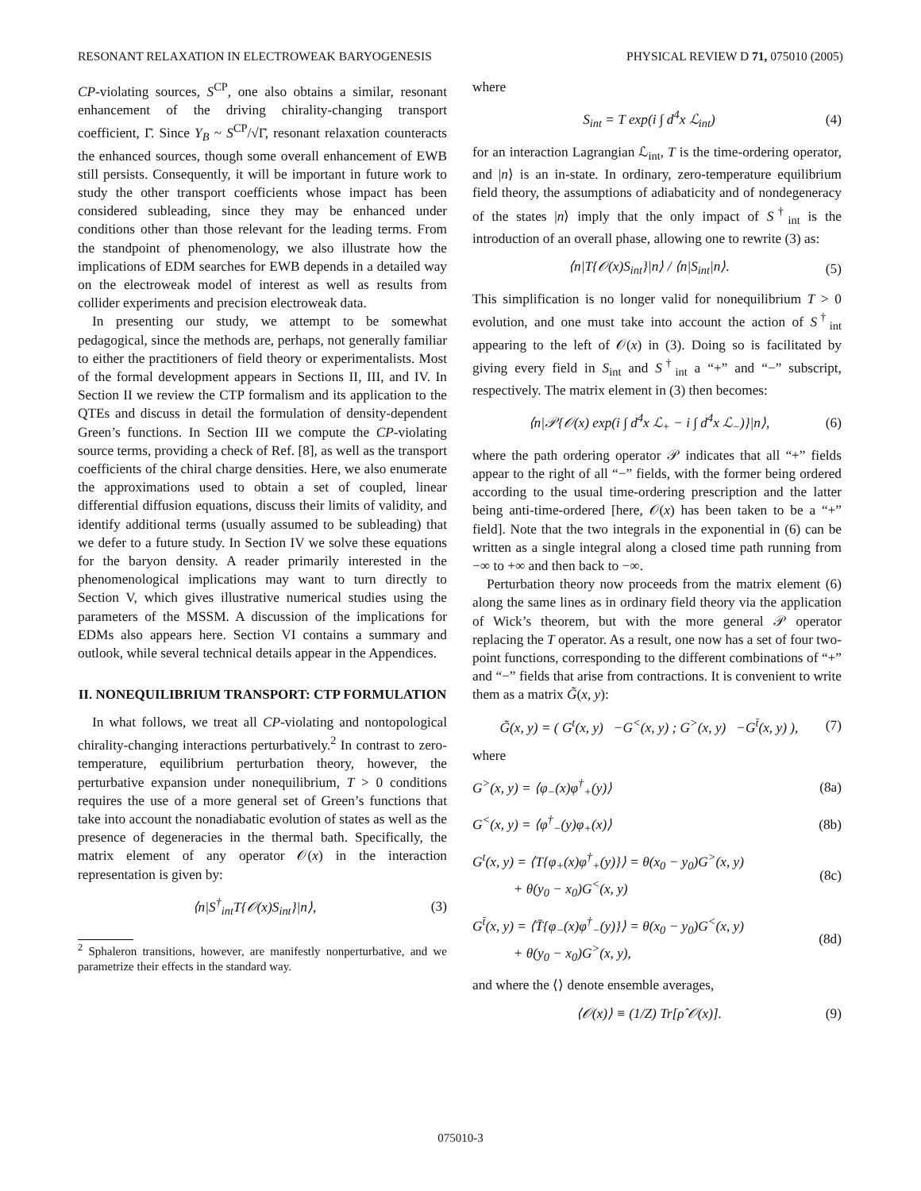RESONANT RELAXATION IN ELECTROWEAK BARYOGENESIS PHYSICAL REVIEW D 71, 075010 (2005)
CP-violating sources, S<sup>CP</sup>, one also obtains a similar, resonant enhancement of the driving chirality-changing transport coefficient, Γ̄. Since Y<sub>B</sub> ~ S<sup>CP</sup>/√Γ̄, resonant relaxation counteracts the enhanced sources, though some overall enhancement of EWB still persists. Consequently, it will be important in future work to study the other transport coefficients whose impact has been considered subleading, since they may be enhanced under conditions other than those relevant for the leading terms. From the standpoint of phenomenology, we also illustrate how the implications of EDM searches for EWB depends in a detailed way on the electroweak model of interest as well as results from collider experiments and precision electroweak data.
In presenting our study, we attempt to be somewhat pedagogical, since the methods are, perhaps, not generally familiar to either the practitioners of field theory or experimentalists. Most of the formal development appears in Sections II, III, and IV. In Section II we review the CTP formalism and its application to the QTEs and discuss in detail the formulation of density-dependent Green’s functions. In Section III we compute the CP-violating source terms, providing a check of Ref. [8], as well as the transport coefficients of the chiral charge densities. Here, we also enumerate the approximations used to obtain a set of coupled, linear differential diffusion equations, discuss their limits of validity, and identify additional terms (usually assumed to be subleading) that we defer to a future study. In Section IV we solve these equations for the baryon density. A reader primarily interested in the phenomenological implications may want to turn directly to Section V, which gives illustrative numerical studies using the parameters of the MSSM. A discussion of the implications for EDMs also appears here. Section VI contains a summary and outlook, while several technical details appear in the Appendices.
II. NONEQUILIBRIUM TRANSPORT: CTP FORMULATION
In what follows, we treat all CP-violating and nontopological chirality-changing interactions perturbatively.<sup>2</sup> In contrast to zero-temperature, equilibrium perturbation theory, however, the perturbative expansion under nonequilibrium, T > 0 conditions requires the use of a more general set of Green’s functions that take into account the nonadiabatic evolution of states as well as the presence of degeneracies in the thermal bath. Specifically, the matrix element of any operator 𝒪(x) in the interaction representation is given by:
⟨n|S<sup>†</sup><sub>int</sub>T{𝒪(x)S<sub>int</sub>}|n⟩, (3)
<sup>2</sup> Sphaleron transitions, however, are manifestly nonperturbative, and we parametrize their effects in the standard way.
where
S<sub>int</sub> = T exp(i ∫ d<sup>4</sup>x ℒ<sub>int</sub>) (4)
for an interaction Lagrangian ℒ<sub>int</sub>, T is the time-ordering operator, and |n⟩ is an in-state. In ordinary, zero-temperature equilibrium field theory, the assumptions of adiabaticity and of nondegeneracy of the states |n⟩ imply that the only impact of S<sup>†</sup><sub>int</sub> is the introduction of an overall phase, allowing one to rewrite (3) as:
⟨n|T{𝒪(x)S<sub>int</sub>}|n⟩ / ⟨n|S<sub>int</sub>|n⟩. (5)
This simplification is no longer valid for nonequilibrium T > 0 evolution, and one must take into account the action of S<sup>†</sup><sub>int</sub> appearing to the left of 𝒪(x) in (3). Doing so is facilitated by giving every field in S<sub>int</sub> and S<sup>†</sup><sub>int</sub> a “+” and “−” subscript, respectively. The matrix element in (3) then becomes:
⟨n|𝒫{𝒪(x) exp(i ∫ d<sup>4</sup>x ℒ<sub>+</sub> − i ∫ d<sup>4</sup>x ℒ<sub>−</sub>)}|n⟩, (6)
where the path ordering operator 𝒫 indicates that all “+” fields appear to the right of all “−” fields, with the former being ordered according to the usual time-ordering prescription and the latter being anti-time-ordered [here, 𝒪(x) has been taken to be a “+” field]. Note that the two integrals in the exponential in (6) can be written as a single integral along a closed time path running from −∞ to +∞ and then back to −∞.
Perturbation theory now proceeds from the matrix element (6) along the same lines as in ordinary field theory via the application of Wick’s theorem, but with the more general 𝒫 operator replacing the T operator. As a result, one now has a set of four two-point functions, corresponding to the different combinations of “+” and “−” fields that arise from contractions. It is convenient to write them as a matrix G̃(x, y):
G̃(x, y) = ( G<sup>t</sup>(x, y) −G<sup><</sup>(x, y) ; G<sup>></sup>(x, y) −G<sup>t̄</sup>(x, y) ), (7)
where
G<sup>></sup>(x, y) = ⟨φ<sub>−</sub>(x)φ<sup>†</sup><sub>+</sub>(y)⟩ (8a)
G<sup><</sup>(x, y) = ⟨φ<sup>†</sup><sub>−</sub>(y)φ<sub>+</sub>(x)⟩ (8b)
G<sup>t</sup>(x, y) = ⟨T{φ<sub>+</sub>(x)φ<sup>†</sup><sub>+</sub>(y)}⟩ = θ(x<sub>0</sub> − y<sub>0</sub>)G<sup>></sup>(x, y)
+ θ(y<sub>0</sub> − x<sub>0</sub>)G<sup><</sup>(x, y) (8c)
G<sup>t̄</sup>(x, y) = ⟨T̄{φ<sub>−</sub>(x)φ<sup>†</sup><sub>−</sub>(y)}⟩ = θ(x<sub>0</sub> − y<sub>0</sub>)G<sup><</sup>(x, y)
+ θ(y<sub>0</sub> − x<sub>0</sub>)G<sup>></sup>(x, y), (8d)
and where the ⟨⟩ denote ensemble averages,
⟨𝒪(x)⟩ ≡ (1/Z) Tr[ρ̂ 𝒪(x)]. (9)
075010-3